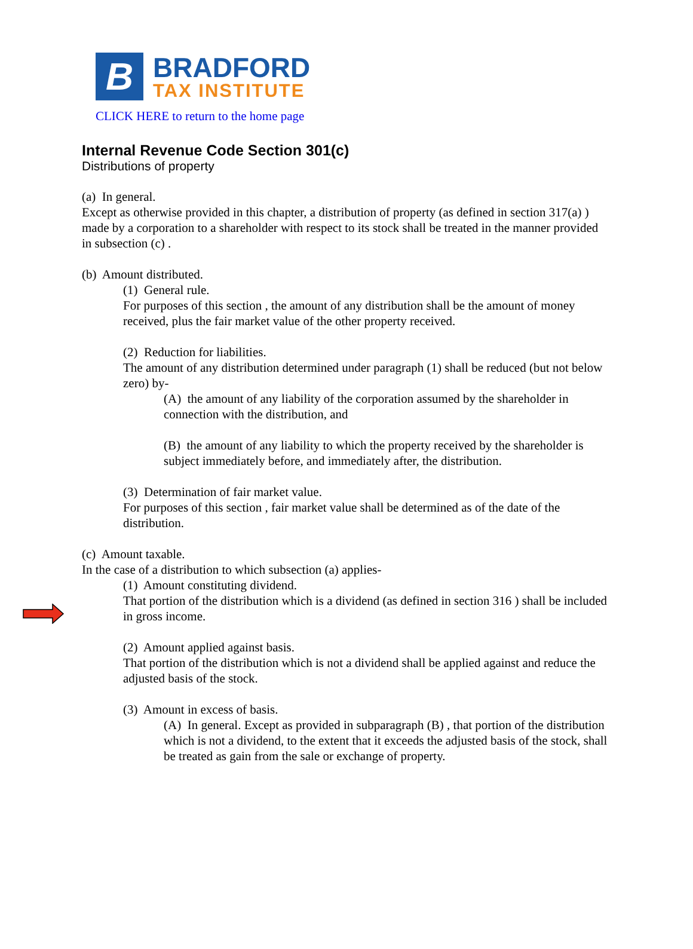B
BRADFORD
TAX INSTITUTE
CLICK HERE to return to the home page
Internal Revenue Code Section 301(c)
Distributions of property
(a) In general.
Except as otherwise provided in this chapter, a distribution of property (as defined in section 317(a) ) made by a corporation to a shareholder with respect to its stock shall be treated in the manner provided in subsection (c) .
(b) Amount distributed.
(1) General rule.
For purposes of this section , the amount of any distribution shall be the amount of money received, plus the fair market value of the other property received.
(2) Reduction for liabilities.
The amount of any distribution determined under paragraph (1) shall be reduced (but not below zero) by-
(A) the amount of any liability of the corporation assumed by the shareholder in connection with the distribution, and
(B) the amount of any liability to which the property received by the shareholder is subject immediately before, and immediately after, the distribution.
(3) Determination of fair market value.
For purposes of this section , fair market value shall be determined as of the date of the distribution.
(c) Amount taxable.
In the case of a distribution to which subsection (a) applies-
(1) Amount constituting dividend.
That portion of the distribution which is a dividend (as defined in section 316 ) shall be included in gross income.
(2) Amount applied against basis.
That portion of the distribution which is not a dividend shall be applied against and reduce the adjusted basis of the stock.
(3) Amount in excess of basis.
(A) In general. Except as provided in subparagraph (B) , that portion of the distribution which is not a dividend, to the extent that it exceeds the adjusted basis of the stock, shall be treated as gain from the sale or exchange of property.